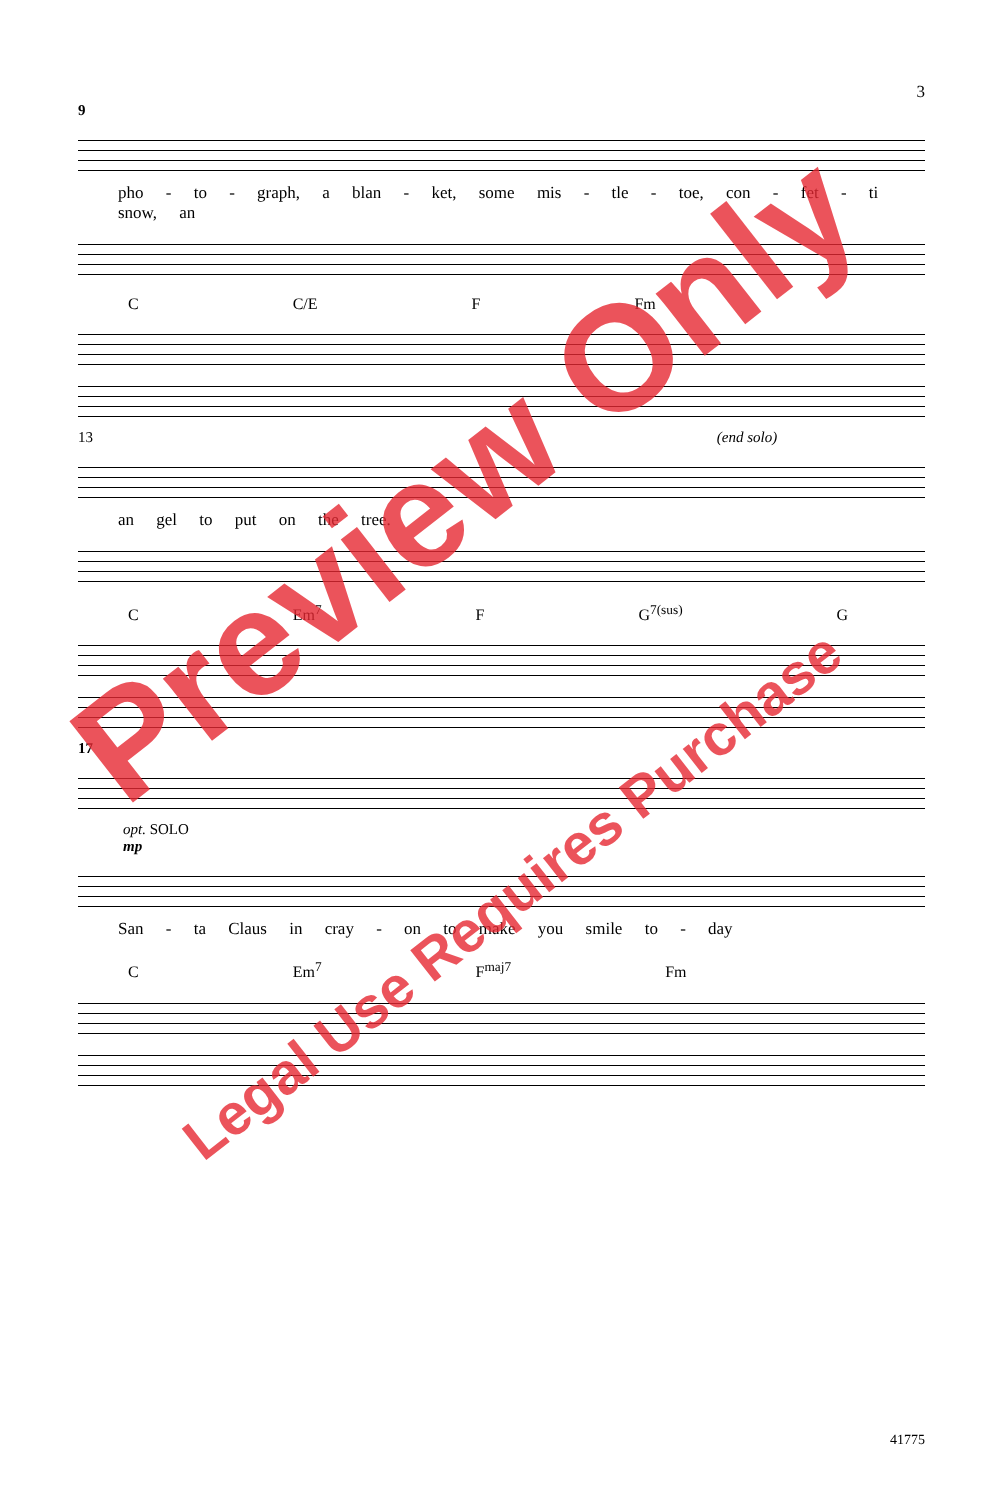3
9
pho - to - graph, a blan - ket, some mis - tle - toe, con - fet - ti snow, an
C C/E F Fm
13 (end solo)
an gel to put on the tree.
C Em<sup>7</sup> F G<sup>7(sus)</sup> G
17
opt. SOLO
mp
San - ta Claus in cray - on to make you smile to - day
C Em<sup>7</sup> F<sup>maj7</sup> Fm
Preview Only
Legal Use Requires Purchase
41775